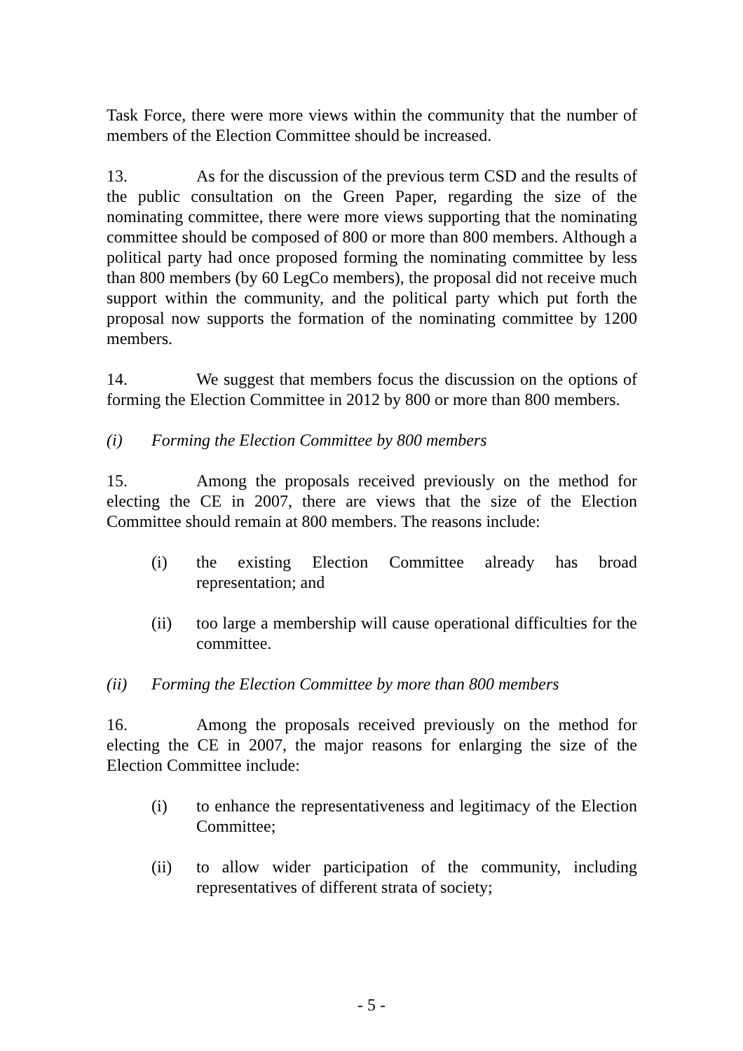Task Force, there were more views within the community that the number of members of the Election Committee should be increased.
13. As for the discussion of the previous term CSD and the results of the public consultation on the Green Paper, regarding the size of the nominating committee, there were more views supporting that the nominating committee should be composed of 800 or more than 800 members. Although a political party had once proposed forming the nominating committee by less than 800 members (by 60 LegCo members), the proposal did not receive much support within the community, and the political party which put forth the proposal now supports the formation of the nominating committee by 1200 members.
14. We suggest that members focus the discussion on the options of forming the Election Committee in 2012 by 800 or more than 800 members.
(i) Forming the Election Committee by 800 members
15. Among the proposals received previously on the method for electing the CE in 2007, there are views that the size of the Election Committee should remain at 800 members. The reasons include:
(i) the existing Election Committee already has broad representation; and
(ii) too large a membership will cause operational difficulties for the committee.
(ii) Forming the Election Committee by more than 800 members
16. Among the proposals received previously on the method for electing the CE in 2007, the major reasons for enlarging the size of the Election Committee include:
(i) to enhance the representativeness and legitimacy of the Election Committee;
(ii) to allow wider participation of the community, including representatives of different strata of society;
- 5 -